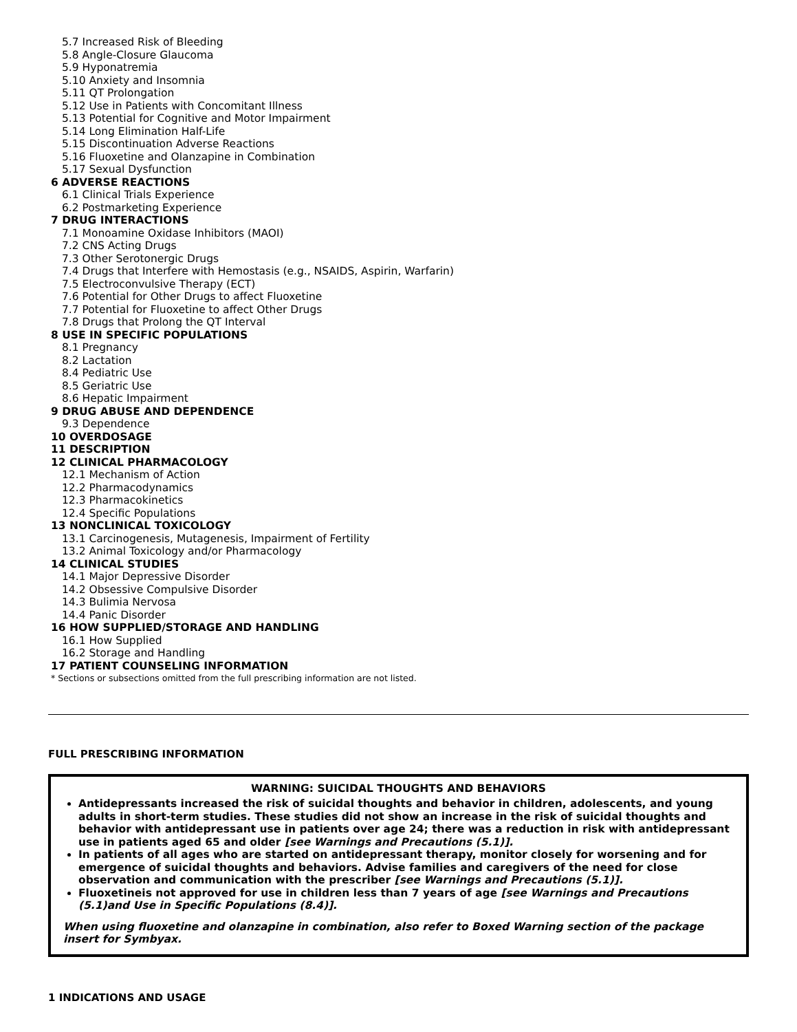5.7 Increased Risk of Bleeding
5.8 Angle-Closure Glaucoma
5.9 Hyponatremia
5.10 Anxiety and Insomnia
5.11 QT Prolongation
5.12 Use in Patients with Concomitant Illness
5.13 Potential for Cognitive and Motor Impairment
5.14 Long Elimination Half-Life
5.15 Discontinuation Adverse Reactions
5.16 Fluoxetine and Olanzapine in Combination
5.17 Sexual Dysfunction
6 ADVERSE REACTIONS
6.1 Clinical Trials Experience
6.2 Postmarketing Experience
7 DRUG INTERACTIONS
7.1 Monoamine Oxidase Inhibitors (MAOI)
7.2 CNS Acting Drugs
7.3 Other Serotonergic Drugs
7.4 Drugs that Interfere with Hemostasis (e.g., NSAIDS, Aspirin, Warfarin)
7.5 Electroconvulsive Therapy (ECT)
7.6 Potential for Other Drugs to affect Fluoxetine
7.7 Potential for Fluoxetine to affect Other Drugs
7.8 Drugs that Prolong the QT Interval
8 USE IN SPECIFIC POPULATIONS
8.1 Pregnancy
8.2 Lactation
8.4 Pediatric Use
8.5 Geriatric Use
8.6 Hepatic Impairment
9 DRUG ABUSE AND DEPENDENCE
9.3 Dependence
10 OVERDOSAGE
11 DESCRIPTION
12 CLINICAL PHARMACOLOGY
12.1 Mechanism of Action
12.2 Pharmacodynamics
12.3 Pharmacokinetics
12.4 Specific Populations
13 NONCLINICAL TOXICOLOGY
13.1 Carcinogenesis, Mutagenesis, Impairment of Fertility
13.2 Animal Toxicology and/or Pharmacology
14 CLINICAL STUDIES
14.1 Major Depressive Disorder
14.2 Obsessive Compulsive Disorder
14.3 Bulimia Nervosa
14.4 Panic Disorder
16 HOW SUPPLIED/STORAGE AND HANDLING
16.1 How Supplied
16.2 Storage and Handling
17 PATIENT COUNSELING INFORMATION
* Sections or subsections omitted from the full prescribing information are not listed.
FULL PRESCRIBING INFORMATION
WARNING: SUICIDAL THOUGHTS AND BEHAVIORS
Antidepressants increased the risk of suicidal thoughts and behavior in children, adolescents, and young adults in short-term studies. These studies did not show an increase in the risk of suicidal thoughts and behavior with antidepressant use in patients over age 24; there was a reduction in risk with antidepressant use in patients aged 65 and older [see Warnings and Precautions (5.1)].
In patients of all ages who are started on antidepressant therapy, monitor closely for worsening and for emergence of suicidal thoughts and behaviors. Advise families and caregivers of the need for close observation and communication with the prescriber [see Warnings and Precautions (5.1)].
Fluoxetineis not approved for use in children less than 7 years of age [see Warnings and Precautions (5.1)and Use in Specific Populations (8.4)].
When using fluoxetine and olanzapine in combination, also refer to Boxed Warning section of the package insert for Symbyax.
1 INDICATIONS AND USAGE